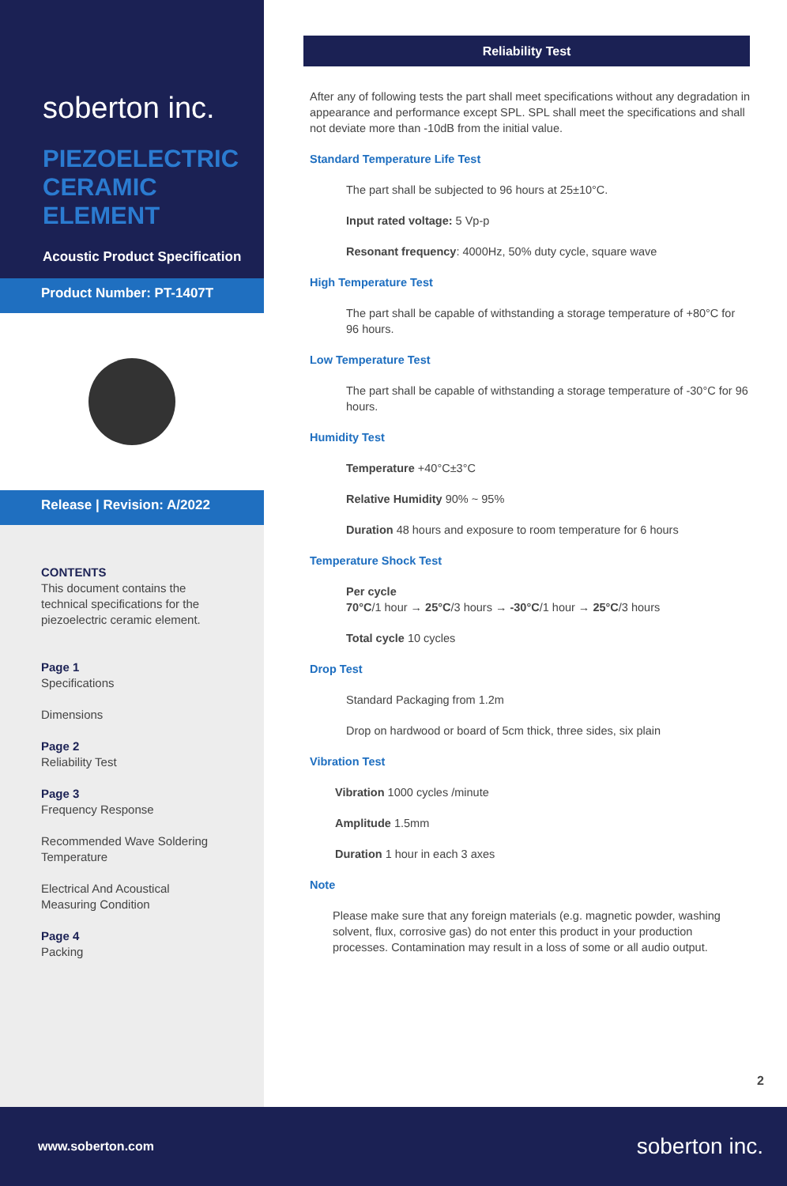soberton inc.
PIEZOELECTRIC CERAMIC ELEMENT
Acoustic Product Specification
Product Number: PT-1407T
Release | Revision: A/2022
CONTENTS
This document contains the technical specifications for the piezoelectric ceramic element.
Page 1
Specifications
Dimensions
Page 2
Reliability Test
Page 3
Frequency Response
Recommended Wave Soldering Temperature
Electrical And Acoustical Measuring Condition
Page 4
Packing
Reliability Test
After any of following tests the part shall meet specifications without any degradation in appearance and performance except SPL. SPL shall meet the specifications and shall not deviate more than -10dB from the initial value.
Standard Temperature Life Test
The part shall be subjected to 96 hours at 25±10°C.
Input rated voltage: 5 Vp-p
Resonant frequency: 4000Hz, 50% duty cycle, square wave
High Temperature Test
The part shall be capable of withstanding a storage temperature of +80°C for 96 hours.
Low Temperature Test
The part shall be capable of withstanding a storage temperature of -30°C for 96 hours.
Humidity Test
Temperature +40°C±3°C
Relative Humidity 90% ~ 95%
Duration 48 hours and exposure to room temperature for 6 hours
Temperature Shock Test
Per cycle
70°C/1 hour → 25°C/3 hours → -30°C/1 hour → 25°C/3 hours
Total cycle 10 cycles
Drop Test
Standard Packaging from 1.2m
Drop on hardwood or board of 5cm thick, three sides, six plain
Vibration Test
Vibration 1000 cycles /minute
Amplitude 1.5mm
Duration 1 hour in each 3 axes
Note
Please make sure that any foreign materials (e.g. magnetic powder, washing solvent, flux, corrosive gas) do not enter this product in your production processes. Contamination may result in a loss of some or all audio output.
2
www.soberton.com soberton inc.